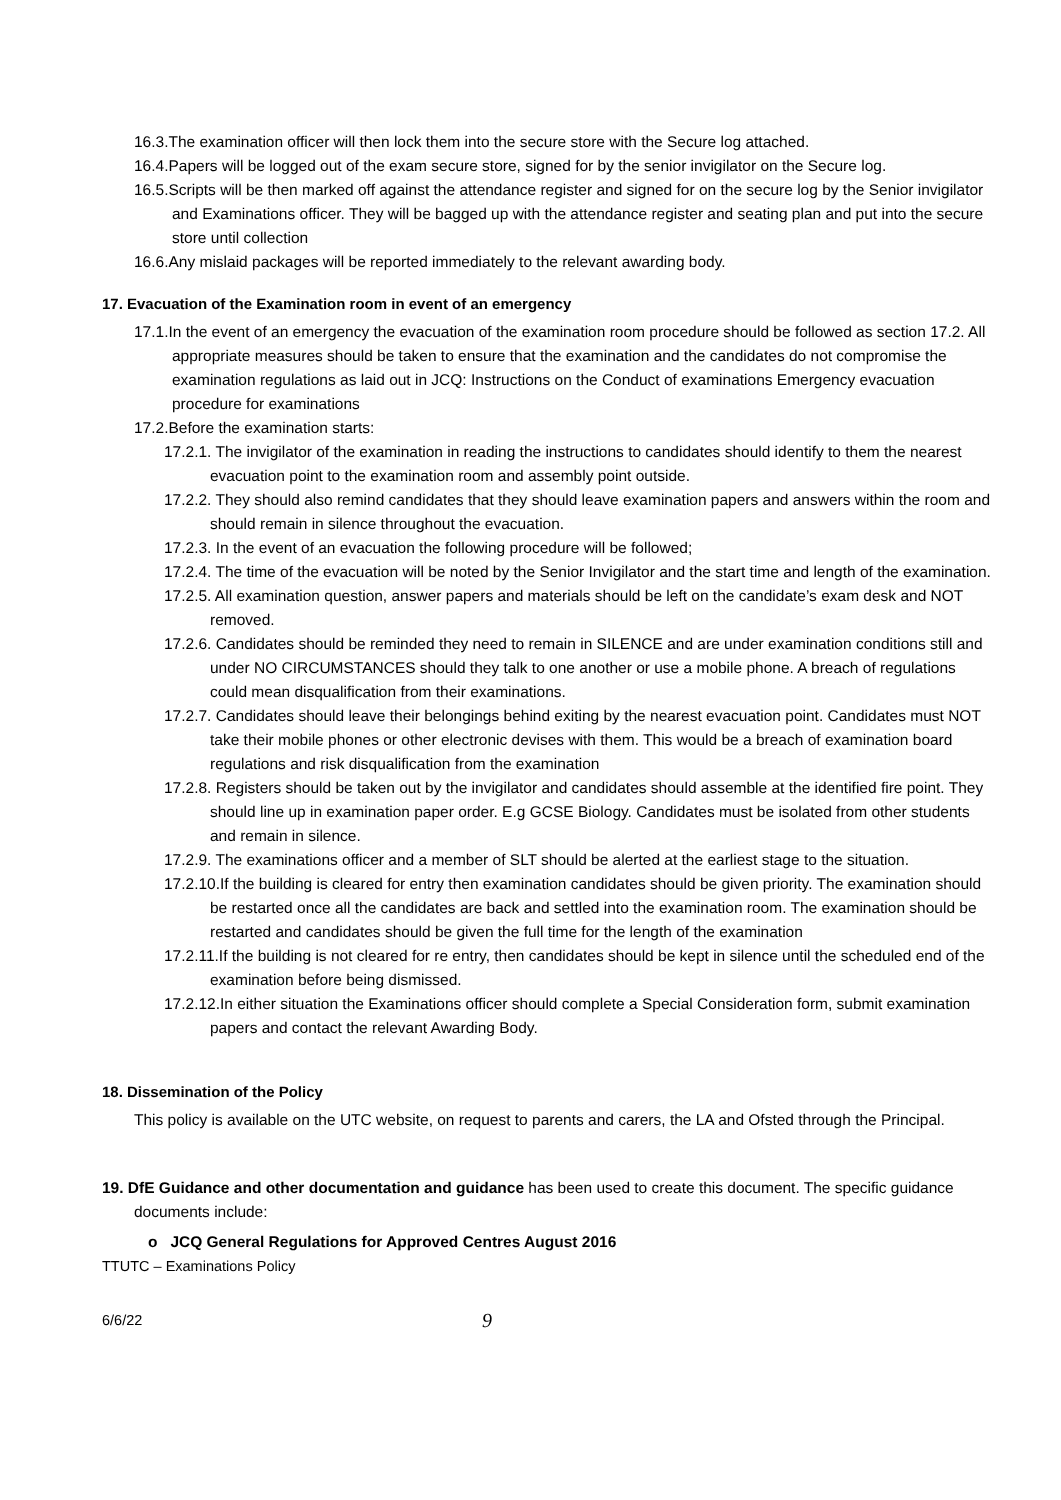16.3.The examination officer will then lock them into the secure store with the Secure log attached.
16.4.Papers will be logged out of the exam secure store, signed for by the senior invigilator on the Secure log.
16.5.Scripts will be then marked off against the attendance register and signed for on the secure log by the Senior invigilator and Examinations officer. They will be bagged up with the attendance register and seating plan and put into the secure store until collection
16.6.Any mislaid packages will be reported immediately to the relevant awarding body.
17. Evacuation of the Examination room in event of an emergency
17.1.In the event of an emergency the evacuation of the examination room procedure should be followed as section 17.2. All appropriate measures should be taken to ensure that the examination and the candidates do not compromise the examination regulations as laid out in JCQ: Instructions on the Conduct of examinations Emergency evacuation procedure for examinations
17.2.Before the examination starts:
17.2.1. The invigilator of the examination in reading the instructions to candidates should identify to them the nearest evacuation point to the examination room and assembly point outside.
17.2.2. They should also remind candidates that they should leave examination papers and answers within the room and should remain in silence throughout the evacuation.
17.2.3. In the event of an evacuation the following procedure will be followed;
17.2.4. The time of the evacuation will be noted by the Senior Invigilator and the start time and length of the examination.
17.2.5. All examination question, answer papers and materials should be left on the candidate’s exam desk and NOT removed.
17.2.6. Candidates should be reminded they need to remain in SILENCE and are under examination conditions still and under NO CIRCUMSTANCES should they talk to one another or use a mobile phone. A breach of regulations could mean disqualification from their examinations.
17.2.7. Candidates should leave their belongings behind exiting by the nearest evacuation point. Candidates must NOT take their mobile phones or other electronic devises with them. This would be a breach of examination board regulations and risk disqualification from the examination
17.2.8. Registers should be taken out by the invigilator and candidates should assemble at the identified fire point. They should line up in examination paper order. E.g GCSE Biology. Candidates must be isolated from other students and remain in silence.
17.2.9. The examinations officer and a member of SLT should be alerted at the earliest stage to the situation.
17.2.10.If the building is cleared for entry then examination candidates should be given priority. The examination should be restarted once all the candidates are back and settled into the examination room. The examination should be restarted and candidates should be given the full time for the length of the examination
17.2.11.If the building is not cleared for re entry, then candidates should be kept in silence until the scheduled end of the examination before being dismissed.
17.2.12.In either situation the Examinations officer should complete a Special Consideration form, submit examination papers and contact the relevant Awarding Body.
18. Dissemination of the Policy
This policy is available on the UTC website, on request to parents and carers, the LA and Ofsted through the Principal.
19. DfE Guidance and other documentation and guidance has been used to create this document. The specific guidance documents include:
o JCQ General Regulations for Approved Centres August 2016
TTUTC – Examinations Policy
6/6/22 9